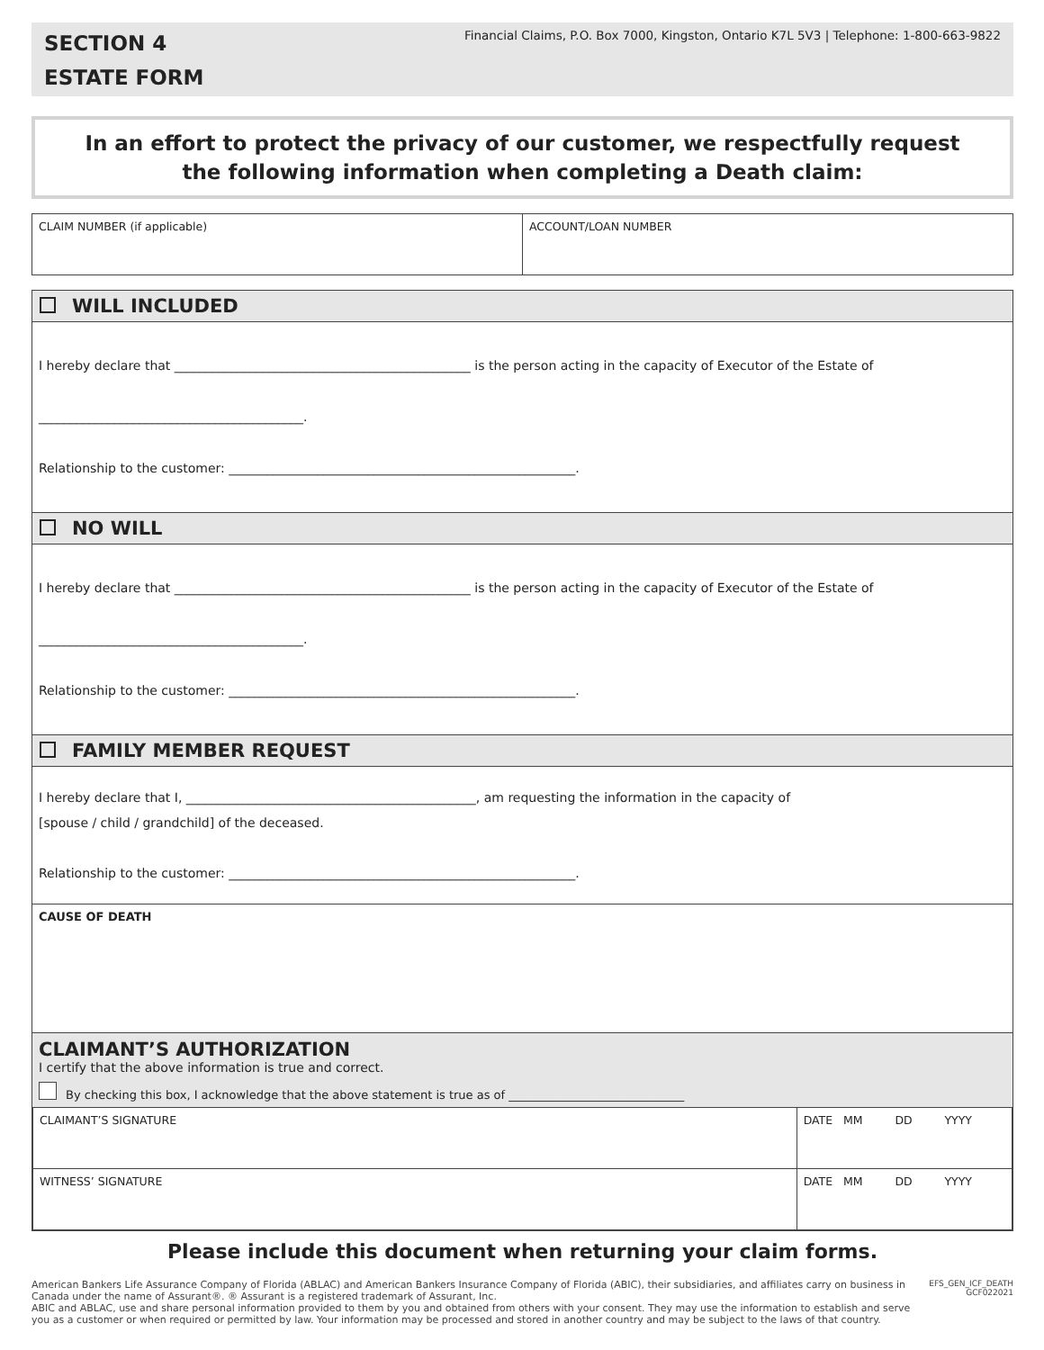SECTION 4
ESTATE FORM
Financial Claims, P.O. Box 7000, Kingston, Ontario K7L 5V3 | Telephone: 1-800-663-9822
In an effort to protect the privacy of our customer, we respectfully request
the following information when completing a Death claim:
| CLAIM NUMBER (if applicable) | ACCOUNT/LOAN NUMBER |
WILL INCLUDED
I hereby declare that _______________________________________________ is the person acting in the capacity of Executor of the Estate of
__________________________________________.
Relationship to the customer: _______________________________________________________.
NO WILL
I hereby declare that _______________________________________________ is the person acting in the capacity of Executor of the Estate of
__________________________________________.
Relationship to the customer: _______________________________________________________.
FAMILY MEMBER REQUEST
I hereby declare that I, ______________________________________________, am requesting the information in the capacity of
[spouse / child / grandchild] of the deceased.
Relationship to the customer: _______________________________________________________.
CAUSE OF DEATH
CLAIMANT’S AUTHORIZATION
I certify that the above information is true and correct.
By checking this box, I acknowledge that the above statement is true as of ______________________________
| CLAIMANT’S SIGNATURE | DATE MM DD YYYY |
| WITNESS’ SIGNATURE | DATE MM DD YYYY |
Please include this document when returning your claim forms.
American Bankers Life Assurance Company of Florida (ABLAC) and American Bankers Insurance Company of Florida (ABIC), their subsidiaries, and affiliates carry on business in Canada under the name of Assurant®. ® Assurant is a registered trademark of Assurant, Inc.
ABIC and ABLAC, use and share personal information provided to them by you and obtained from others with your consent. They may use the information to establish and serve you as a customer or when required or permitted by law. Your information may be processed and stored in another country and may be subject to the laws of that country.
EFS_GEN_ICF_DEATH
GCF022021